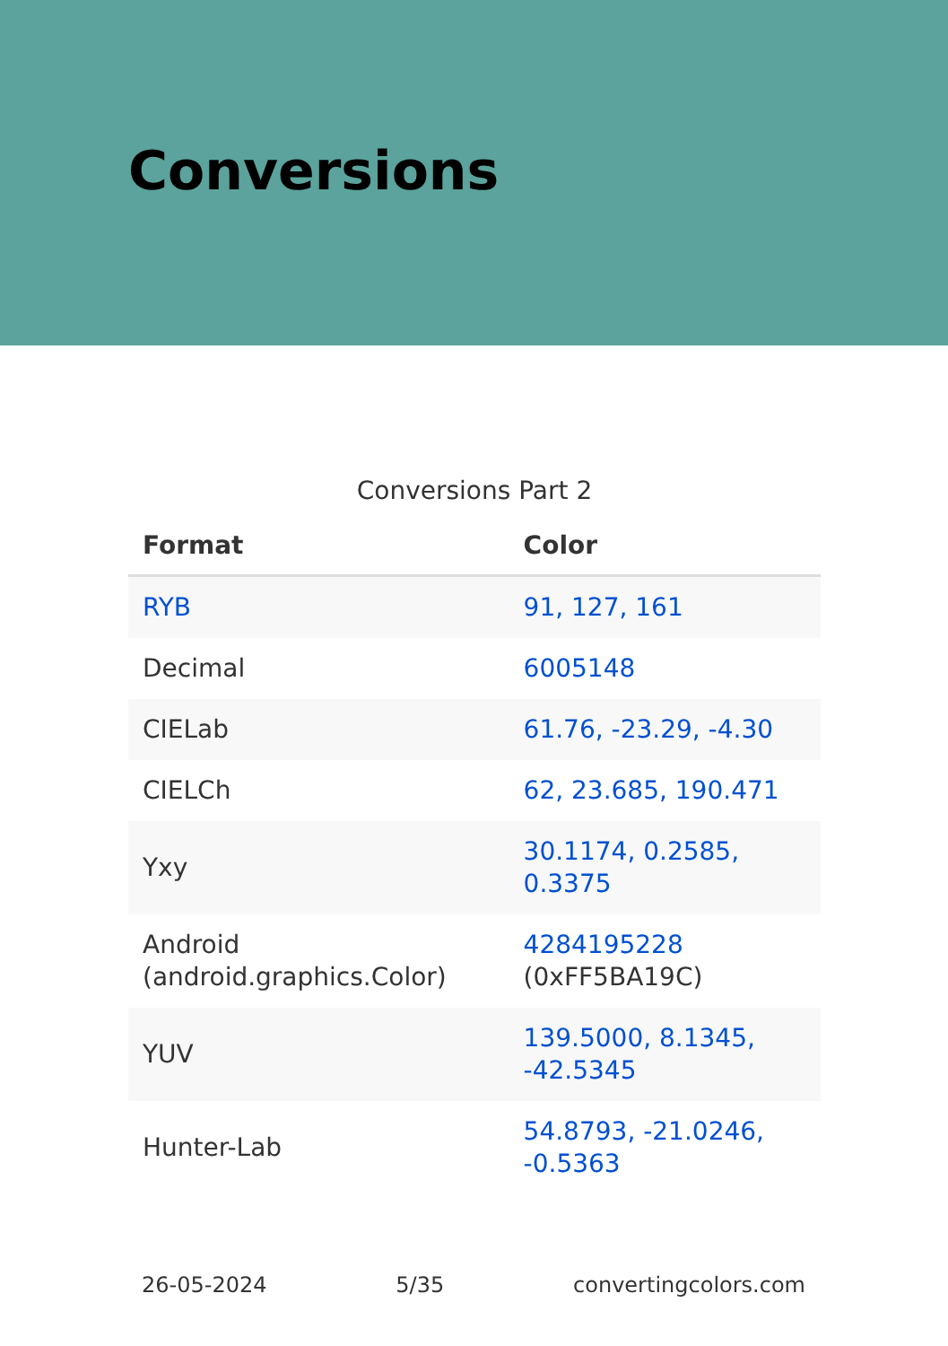Conversions
Conversions Part 2
| Format | Color |
| --- | --- |
| RYB | 91, 127, 161 |
| Decimal | 6005148 |
| CIELab | 61.76, -23.29, -4.30 |
| CIELCh | 62, 23.685, 190.471 |
| Yxy | 30.1174, 0.2585, 0.3375 |
| Android (android.graphics.Color) | 4284195228 (0xFF5BA19C) |
| YUV | 139.5000, 8.1345, -42.5345 |
| Hunter-Lab | 54.8793, -21.0246, -0.5363 |
26-05-2024 5/35 convertingcolors.com